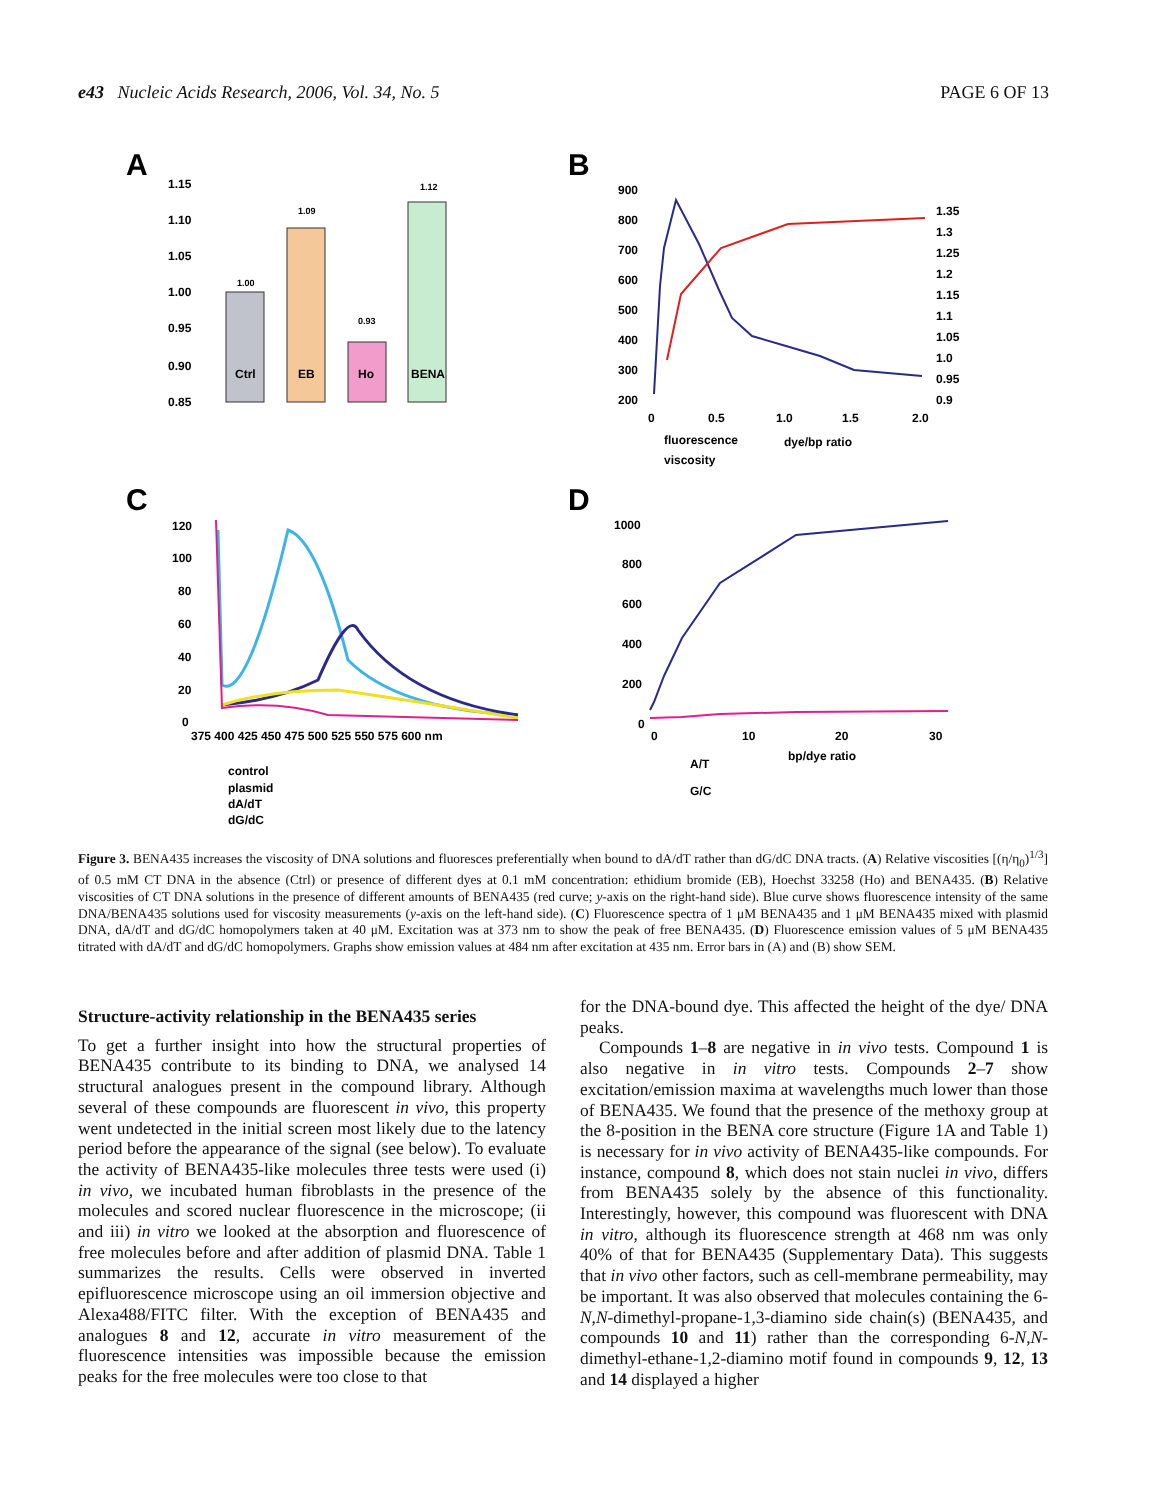e43 Nucleic Acids Research, 2006, Vol. 34, No. 5 PAGE 6 OF 13
A
B
C
D
1.15
1.10
1.05
1.00
0.95
0.90
0.85
Ctrl
1.00
EB
1.09
Ho
0.93
BENA
1.12
900
800
700
600
500
400
300
200
0
0.5
1.0
1.5
2.0
1.35
1.3
1.25
1.2
1.15
1.1
1.05
1.0
0.95
0.9
fluorescence
dye/bp ratio
viscosity
120
100
80
60
40
20
0
375 400 425 450 475 500 525 550 575 600 nm
control
plasmid
dA/dT
dG/dC
1000
800
600
400
200
0
0
10
20
30
bp/dye ratio
A/T
G/C
Figure 3. BENA435 increases the viscosity of DNA solutions and fluoresces preferentially when bound to dA/dT rather than dG/dC DNA tracts. (A) Relative viscosities [(η/η<sub>0</sub>)<sup>1/3</sup>] of 0.5 mM CT DNA in the absence (Ctrl) or presence of different dyes at 0.1 mM concentration: ethidium bromide (EB), Hoechst 33258 (Ho) and BENA435. (B) Relative viscosities of CT DNA solutions in the presence of different amounts of BENA435 (red curve; y-axis on the right-hand side). Blue curve shows fluorescence intensity of the same DNA/BENA435 solutions used for viscosity measurements (y-axis on the left-hand side). (C) Fluorescence spectra of 1 μM BENA435 and 1 μM BENA435 mixed with plasmid DNA, dA/dT and dG/dC homopolymers taken at 40 μM. Excitation was at 373 nm to show the peak of free BENA435. (D) Fluorescence emission values of 5 μM BENA435 titrated with dA/dT and dG/dC homopolymers. Graphs show emission values at 484 nm after excitation at 435 nm. Error bars in (A) and (B) show SEM.
Structure-activity relationship in the BENA435 series
To get a further insight into how the structural properties of BENA435 contribute to its binding to DNA, we analysed 14 structural analogues present in the compound library. Although several of these compounds are fluorescent in vivo, this property went undetected in the initial screen most likely due to the latency period before the appearance of the signal (see below). To evaluate the activity of BENA435-like molecules three tests were used (i) in vivo, we incubated human fibroblasts in the presence of the molecules and scored nuclear fluorescence in the microscope; (ii and iii) in vitro we looked at the absorption and fluorescence of free molecules before and after addition of plasmid DNA. Table 1 summarizes the results. Cells were observed in inverted epifluorescence microscope using an oil immersion objective and Alexa488/FITC filter. With the exception of BENA435 and analogues 8 and 12, accurate in vitro measurement of the fluorescence intensities was impossible because the emission peaks for the free molecules were too close to that
for the DNA-bound dye. This affected the height of the dye/ DNA peaks.
Compounds 1–8 are negative in in vivo tests. Compound 1 is also negative in in vitro tests. Compounds 2–7 show excitation/emission maxima at wavelengths much lower than those of BENA435. We found that the presence of the methoxy group at the 8-position in the BENA core structure (Figure 1A and Table 1) is necessary for in vivo activity of BENA435-like compounds. For instance, compound 8, which does not stain nuclei in vivo, differs from BENA435 solely by the absence of this functionality. Interestingly, however, this compound was fluorescent with DNA in vitro, although its fluorescence strength at 468 nm was only 40% of that for BENA435 (Supplementary Data). This suggests that in vivo other factors, such as cell-membrane permeability, may be important. It was also observed that molecules containing the 6-N,N-dimethyl-propane-1,3-diamino side chain(s) (BENA435, and compounds 10 and 11) rather than the corresponding 6-N,N-dimethyl-ethane-1,2-diamino motif found in compounds 9, 12, 13 and 14 displayed a higher